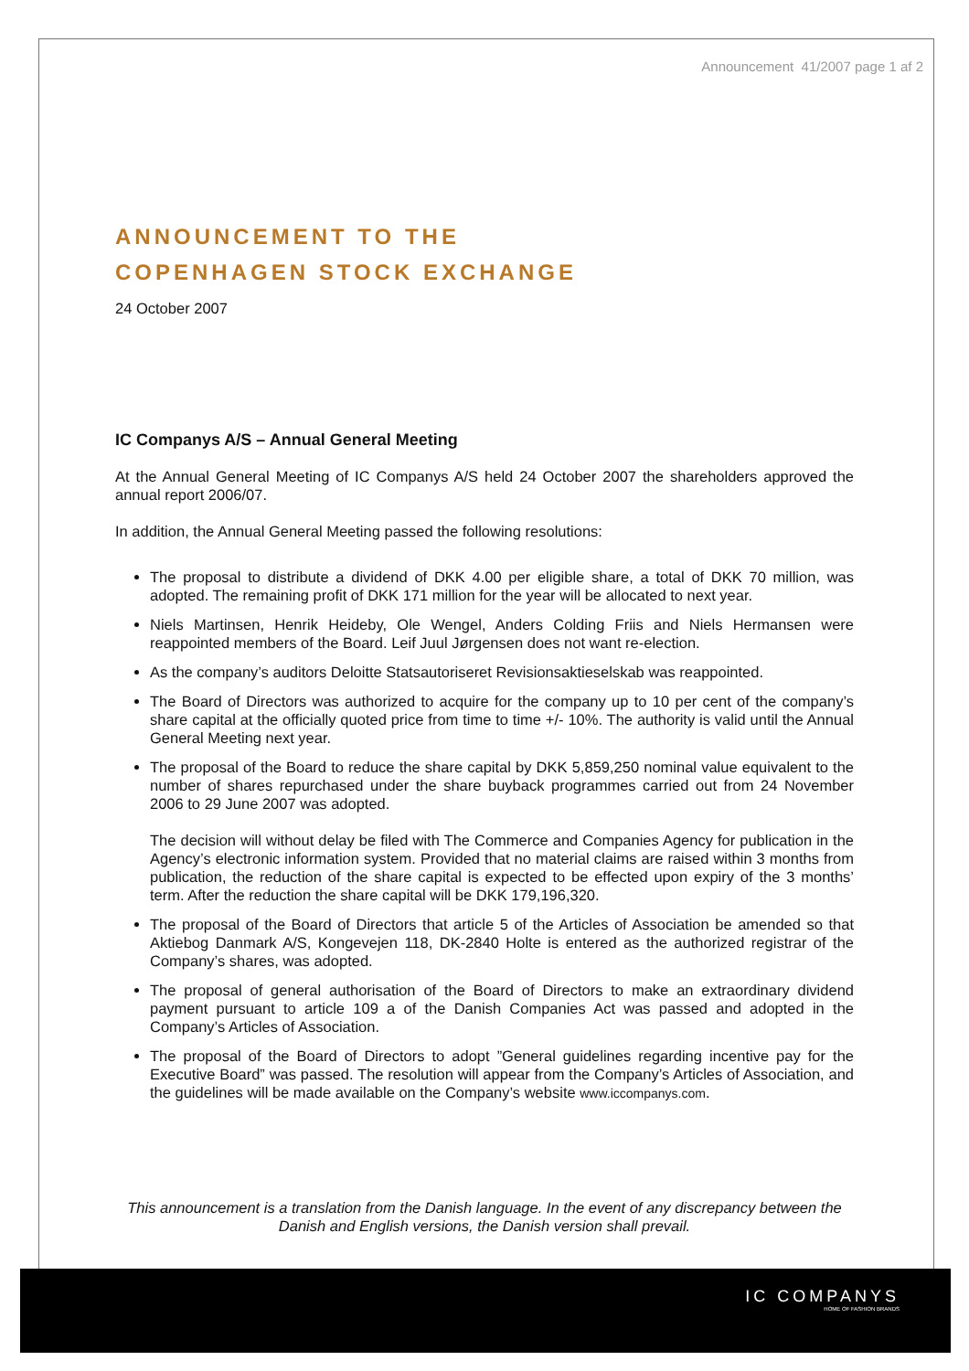Announcement 41/2007 page 1 af 2
ANNOUNCEMENT TO THE
COPENHAGEN STOCK EXCHANGE
24 October 2007
IC Companys A/S – Annual General Meeting
At the Annual General Meeting of IC Companys A/S held 24 October 2007 the shareholders approved the annual report 2006/07.
In addition, the Annual General Meeting passed the following resolutions:
The proposal to distribute a dividend of DKK 4.00 per eligible share, a total of DKK 70 million, was adopted. The remaining profit of DKK 171 million for the year will be allocated to next year.
Niels Martinsen, Henrik Heideby, Ole Wengel, Anders Colding Friis and Niels Hermansen were reappointed members of the Board. Leif Juul Jørgensen does not want re-election.
As the company’s auditors Deloitte Statsautoriseret Revisionsaktieselskab was reappointed.
The Board of Directors was authorized to acquire for the company up to 10 per cent of the company’s share capital at the officially quoted price from time to time +/- 10%. The authority is valid until the Annual General Meeting next year.
The proposal of the Board to reduce the share capital by DKK 5,859,250 nominal value equivalent to the number of shares repurchased under the share buyback programmes carried out from 24 November 2006 to 29 June 2007 was adopted.
The decision will without delay be filed with The Commerce and Companies Agency for publication in the Agency’s electronic information system. Provided that no material claims are raised within 3 months from publication, the reduction of the share capital is expected to be effected upon expiry of the 3 months’ term. After the reduction the share capital will be DKK 179,196,320.
The proposal of the Board of Directors that article 5 of the Articles of Association be amended so that Aktiebog Danmark A/S, Kongevejen 118, DK-2840 Holte is entered as the authorized registrar of the Company’s shares, was adopted.
The proposal of general authorisation of the Board of Directors to make an extraordinary dividend payment pursuant to article 109 a of the Danish Companies Act was passed and adopted in the Company’s Articles of Association.
The proposal of the Board of Directors to adopt ”General guidelines regarding incentive pay for the Executive Board” was passed. The resolution will appear from the Company’s Articles of Association, and the guidelines will be made available on the Company’s website www.iccompanys.com.
This announcement is a translation from the Danish language. In the event of any discrepancy between the Danish and English versions, the Danish version shall prevail.
IC COMPANYS
HOME OF FASHION BRANDS